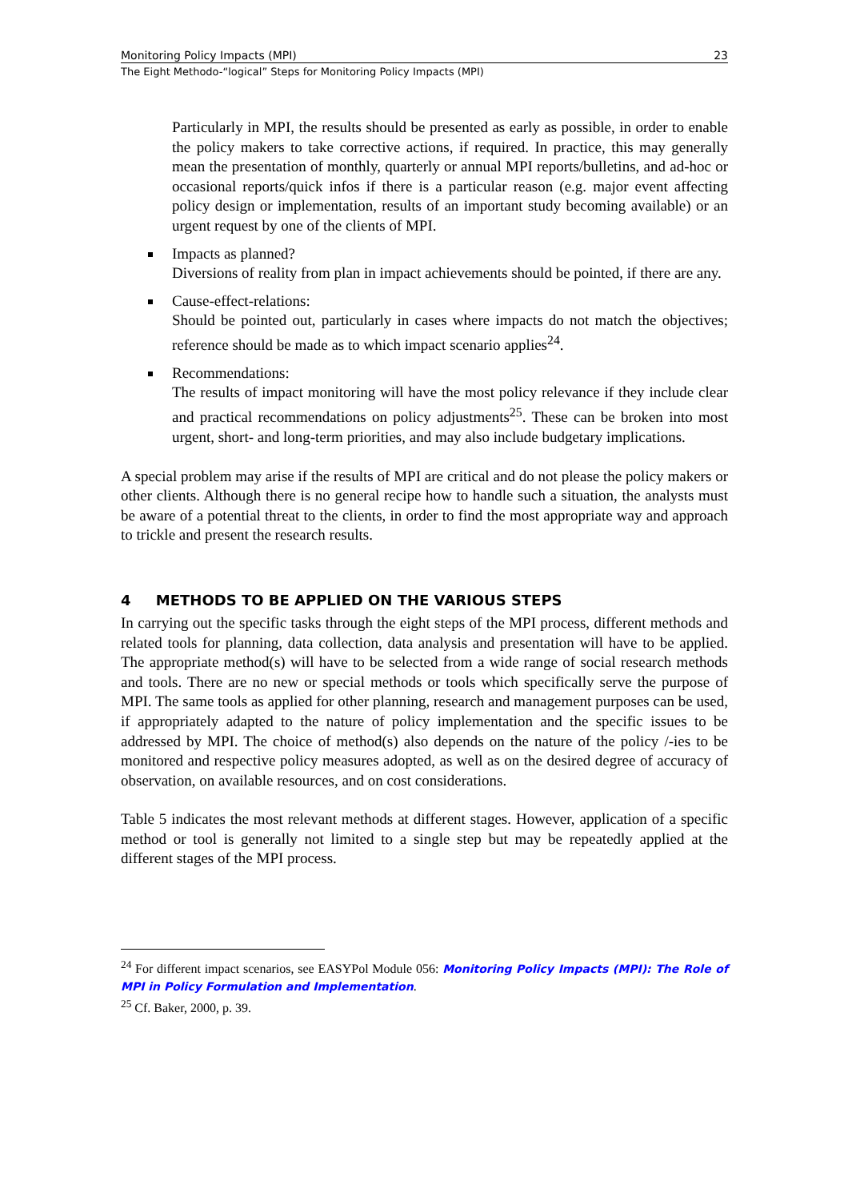Monitoring Policy Impacts (MPI) 23
The Eight Methodo-“logical” Steps for Monitoring Policy Impacts (MPI)
Particularly in MPI, the results should be presented as early as possible, in order to enable the policy makers to take corrective actions, if required. In practice, this may generally mean the presentation of monthly, quarterly or annual MPI reports/bulletins, and ad-hoc or occasional reports/quick infos if there is a particular reason (e.g. major event affecting policy design or implementation, results of an important study becoming available) or an urgent request by one of the clients of MPI.
Impacts as planned?
Diversions of reality from plan in impact achievements should be pointed, if there are any.
Cause-effect-relations:
Should be pointed out, particularly in cases where impacts do not match the objectives; reference should be made as to which impact scenario applies<sup>24</sup>.
Recommendations:
The results of impact monitoring will have the most policy relevance if they include clear and practical recommendations on policy adjustments<sup>25</sup>. These can be broken into most urgent, short- and long-term priorities, and may also include budgetary implications.
A special problem may arise if the results of MPI are critical and do not please the policy makers or other clients. Although there is no general recipe how to handle such a situation, the analysts must be aware of a potential threat to the clients, in order to find the most appropriate way and approach to trickle and present the research results.
4 METHODS TO BE APPLIED ON THE VARIOUS STEPS
In carrying out the specific tasks through the eight steps of the MPI process, different methods and related tools for planning, data collection, data analysis and presentation will have to be applied. The appropriate method(s) will have to be selected from a wide range of social research methods and tools. There are no new or special methods or tools which specifically serve the purpose of MPI. The same tools as applied for other planning, research and management purposes can be used, if appropriately adapted to the nature of policy implementation and the specific issues to be addressed by MPI. The choice of method(s) also depends on the nature of the policy /-ies to be monitored and respective policy measures adopted, as well as on the desired degree of accuracy of observation, on available resources, and on cost considerations.
Table 5 indicates the most relevant methods at different stages. However, application of a specific method or tool is generally not limited to a single step but may be repeatedly applied at the different stages of the MPI process.
<sup>24</sup> For different impact scenarios, see EASYPol Module 056: Monitoring Policy Impacts (MPI): The Role of MPI in Policy Formulation and Implementation.
<sup>25</sup> Cf. Baker, 2000, p. 39.